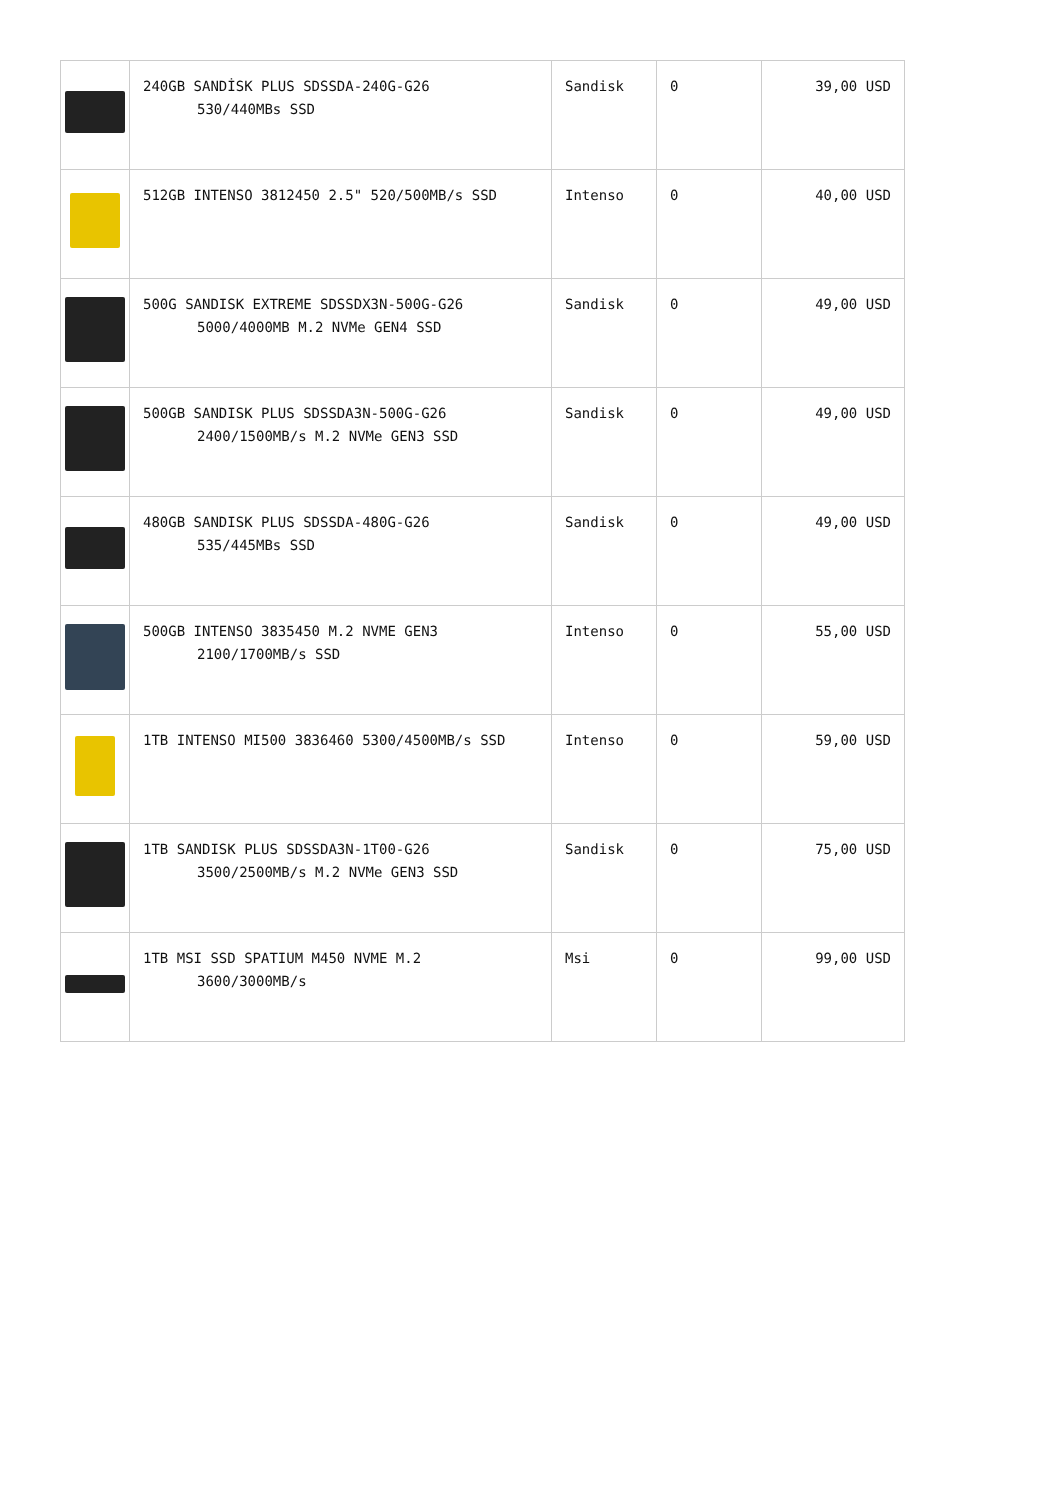| | 240GB SANDİSK PLUS SDSSDA-240G-G26 530/440MBs SSD | Sandisk | 0 | 39,00 USD |
| | 512GB INTENSO 3812450 2.5" 520/500MB/s SSD | Intenso | 0 | 40,00 USD |
| | 500G SANDISK EXTREME SDSSDX3N-500G-G26 5000/4000MB M.2 NVMe GEN4 SSD | Sandisk | 0 | 49,00 USD |
| | 500GB SANDISK PLUS SDSSDA3N-500G-G26 2400/1500MB/s M.2 NVMe GEN3 SSD | Sandisk | 0 | 49,00 USD |
| | 480GB SANDISK PLUS SDSSDA-480G-G26 535/445MBs SSD | Sandisk | 0 | 49,00 USD |
| | 500GB INTENSO 3835450 M.2 NVME GEN3 2100/1700MB/s SSD | Intenso | 0 | 55,00 USD |
| | 1TB INTENSO MI500 3836460 5300/4500MB/s SSD | Intenso | 0 | 59,00 USD |
| | 1TB SANDISK PLUS SDSSDA3N-1T00-G26 3500/2500MB/s M.2 NVMe GEN3 SSD | Sandisk | 0 | 75,00 USD |
| | 1TB MSI SSD SPATIUM M450 NVME M.2 3600/3000MB/s | Msi | 0 | 99,00 USD |